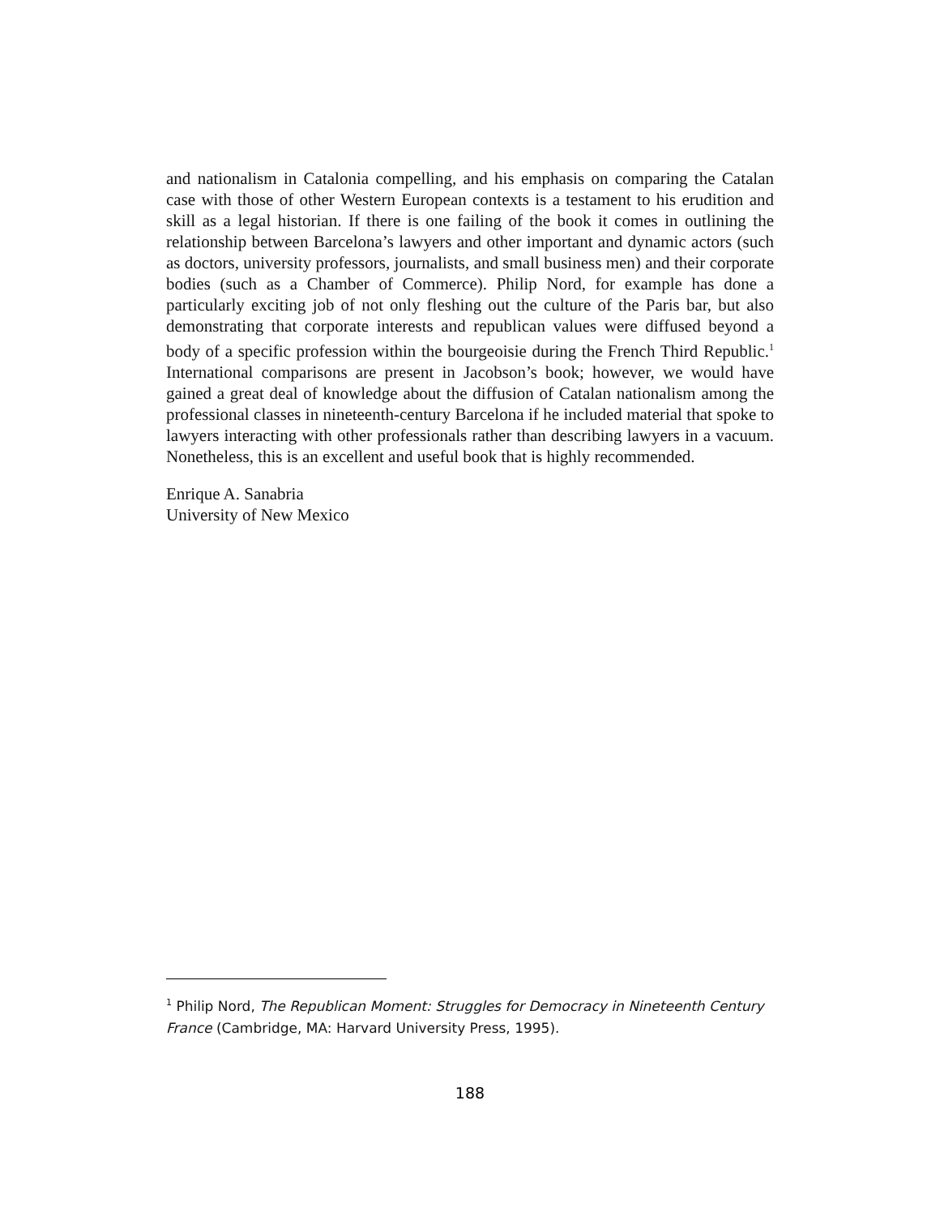and nationalism in Catalonia compelling, and his emphasis on comparing the Catalan case with those of other Western European contexts is a testament to his erudition and skill as a legal historian. If there is one failing of the book it comes in outlining the relationship between Barcelona’s lawyers and other important and dynamic actors (such as doctors, university professors, journalists, and small business men) and their corporate bodies (such as a Chamber of Commerce). Philip Nord, for example has done a particularly exciting job of not only fleshing out the culture of the Paris bar, but also demonstrating that corporate interests and republican values were diffused beyond a body of a specific profession within the bourgeoisie during the French Third Republic.<sup>1</sup> International comparisons are present in Jacobson’s book; however, we would have gained a great deal of knowledge about the diffusion of Catalan nationalism among the professional classes in nineteenth-century Barcelona if he included material that spoke to lawyers interacting with other professionals rather than describing lawyers in a vacuum. Nonetheless, this is an excellent and useful book that is highly recommended.
Enrique A. Sanabria
University of New Mexico
<sup>1</sup> Philip Nord, The Republican Moment: Struggles for Democracy in Nineteenth Century France (Cambridge, MA: Harvard University Press, 1995).
188